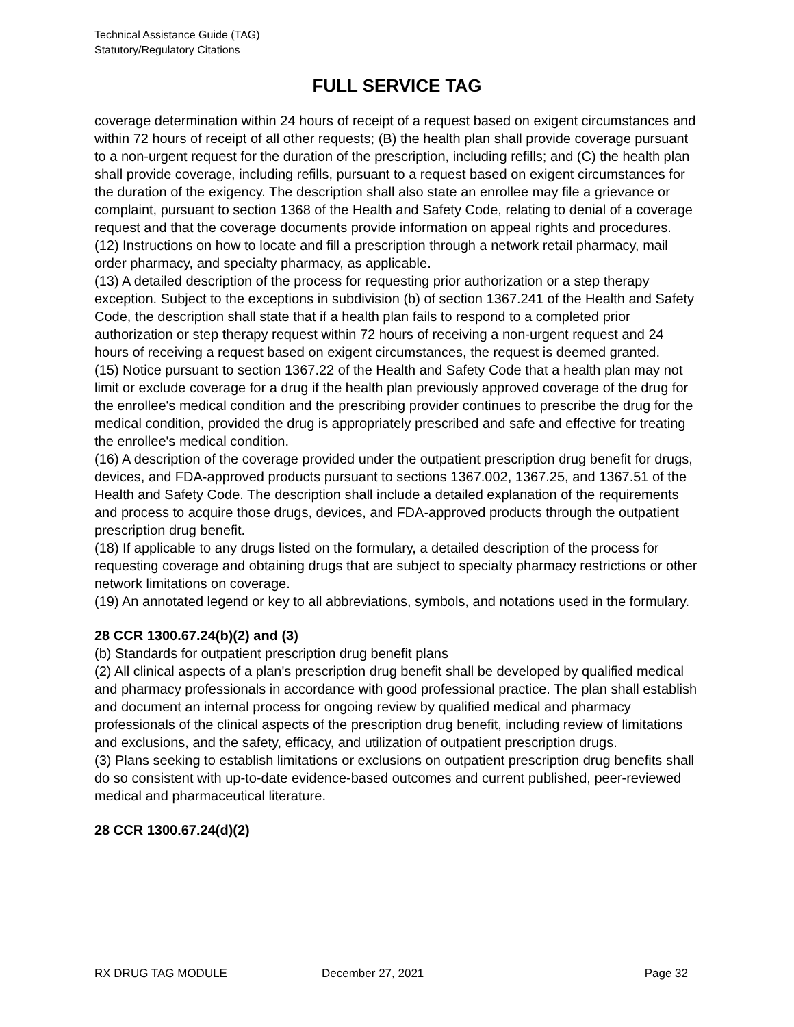Technical Assistance Guide (TAG)
Statutory/Regulatory Citations
FULL SERVICE TAG
coverage determination within 24 hours of receipt of a request based on exigent circumstances and within 72 hours of receipt of all other requests; (B) the health plan shall provide coverage pursuant to a non-urgent request for the duration of the prescription, including refills; and (C) the health plan shall provide coverage, including refills, pursuant to a request based on exigent circumstances for the duration of the exigency. The description shall also state an enrollee may file a grievance or complaint, pursuant to section 1368 of the Health and Safety Code, relating to denial of a coverage request and that the coverage documents provide information on appeal rights and procedures.
(12) Instructions on how to locate and fill a prescription through a network retail pharmacy, mail order pharmacy, and specialty pharmacy, as applicable.
(13) A detailed description of the process for requesting prior authorization or a step therapy exception. Subject to the exceptions in subdivision (b) of section 1367.241 of the Health and Safety Code, the description shall state that if a health plan fails to respond to a completed prior authorization or step therapy request within 72 hours of receiving a non-urgent request and 24 hours of receiving a request based on exigent circumstances, the request is deemed granted.
(15) Notice pursuant to section 1367.22 of the Health and Safety Code that a health plan may not limit or exclude coverage for a drug if the health plan previously approved coverage of the drug for the enrollee's medical condition and the prescribing provider continues to prescribe the drug for the medical condition, provided the drug is appropriately prescribed and safe and effective for treating the enrollee's medical condition.
(16) A description of the coverage provided under the outpatient prescription drug benefit for drugs, devices, and FDA-approved products pursuant to sections 1367.002, 1367.25, and 1367.51 of the Health and Safety Code. The description shall include a detailed explanation of the requirements and process to acquire those drugs, devices, and FDA-approved products through the outpatient prescription drug benefit.
(18) If applicable to any drugs listed on the formulary, a detailed description of the process for requesting coverage and obtaining drugs that are subject to specialty pharmacy restrictions or other network limitations on coverage.
(19) An annotated legend or key to all abbreviations, symbols, and notations used in the formulary.
28 CCR 1300.67.24(b)(2) and (3)
(b) Standards for outpatient prescription drug benefit plans
(2) All clinical aspects of a plan's prescription drug benefit shall be developed by qualified medical and pharmacy professionals in accordance with good professional practice. The plan shall establish and document an internal process for ongoing review by qualified medical and pharmacy professionals of the clinical aspects of the prescription drug benefit, including review of limitations and exclusions, and the safety, efficacy, and utilization of outpatient prescription drugs.
(3) Plans seeking to establish limitations or exclusions on outpatient prescription drug benefits shall do so consistent with up-to-date evidence-based outcomes and current published, peer-reviewed medical and pharmaceutical literature.
28 CCR 1300.67.24(d)(2)
RX DRUG TAG MODULE December 27, 2021 Page 32